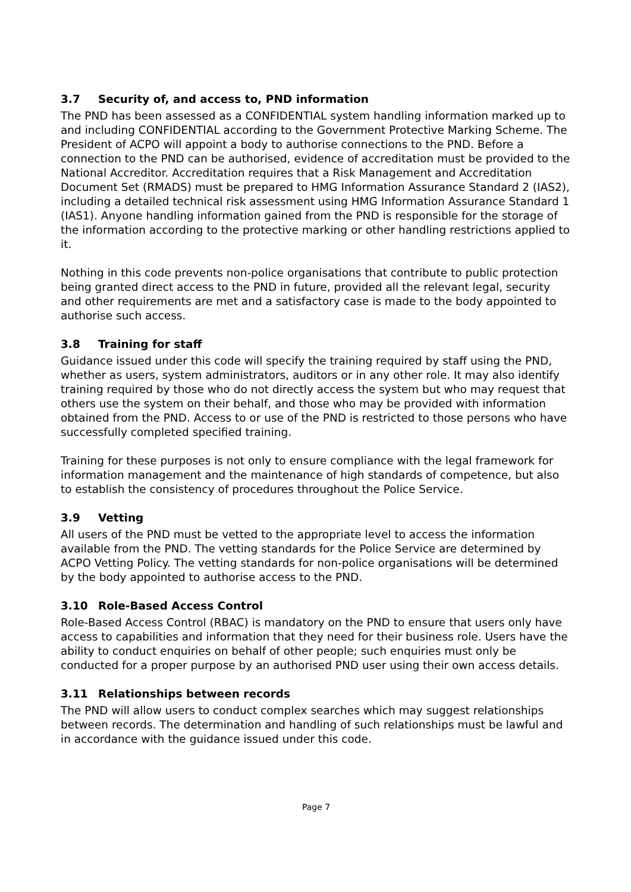3.7 Security of, and access to, PND information
The PND has been assessed as a CONFIDENTIAL system handling information marked up to and including CONFIDENTIAL according to the Government Protective Marking Scheme. The President of ACPO will appoint a body to authorise connections to the PND. Before a connection to the PND can be authorised, evidence of accreditation must be provided to the National Accreditor. Accreditation requires that a Risk Management and Accreditation Document Set (RMADS) must be prepared to HMG Information Assurance Standard 2 (IAS2), including a detailed technical risk assessment using HMG Information Assurance Standard 1 (IAS1). Anyone handling information gained from the PND is responsible for the storage of the information according to the protective marking or other handling restrictions applied to it.
Nothing in this code prevents non-police organisations that contribute to public protection being granted direct access to the PND in future, provided all the relevant legal, security and other requirements are met and a satisfactory case is made to the body appointed to authorise such access.
3.8 Training for staff
Guidance issued under this code will specify the training required by staff using the PND, whether as users, system administrators, auditors or in any other role. It may also identify training required by those who do not directly access the system but who may request that others use the system on their behalf, and those who may be provided with information obtained from the PND. Access to or use of the PND is restricted to those persons who have successfully completed specified training.
Training for these purposes is not only to ensure compliance with the legal framework for information management and the maintenance of high standards of competence, but also to establish the consistency of procedures throughout the Police Service.
3.9 Vetting
All users of the PND must be vetted to the appropriate level to access the information available from the PND. The vetting standards for the Police Service are determined by ACPO Vetting Policy. The vetting standards for non-police organisations will be determined by the body appointed to authorise access to the PND.
3.10 Role-Based Access Control
Role-Based Access Control (RBAC) is mandatory on the PND to ensure that users only have access to capabilities and information that they need for their business role. Users have the ability to conduct enquiries on behalf of other people; such enquiries must only be conducted for a proper purpose by an authorised PND user using their own access details.
3.11 Relationships between records
The PND will allow users to conduct complex searches which may suggest relationships between records. The determination and handling of such relationships must be lawful and in accordance with the guidance issued under this code.
Page 7